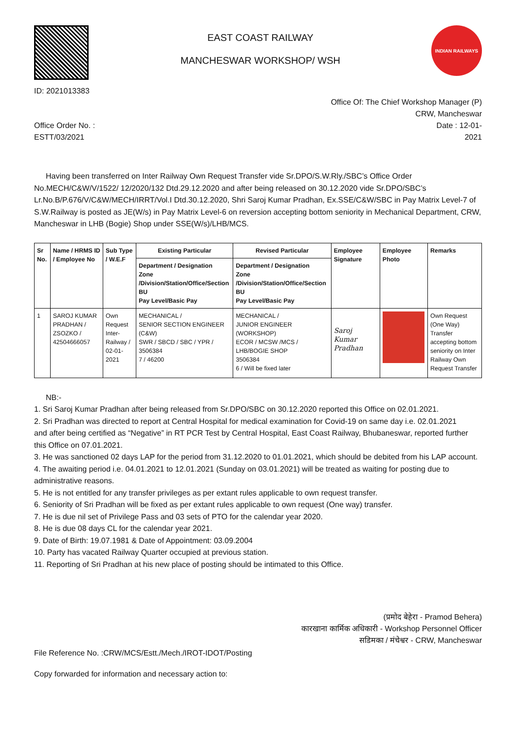ID: 2021013383
EAST COAST RAILWAY
MANCHESWAR WORKSHOP/ WSH
INDIAN RAILWAYS
Office Of: The Chief Workshop Manager (P)
CRW, Mancheswar
Office Order No. :
ESTT/03/2021
Date : 12-01-
2021
Having been transferred on Inter Railway Own Request Transfer vide Sr.DPO/S.W.Rly./SBC’s Office Order No.MECH/C&W/V/1522/ 12/2020/132 Dtd.29.12.2020 and after being released on 30.12.2020 vide Sr.DPO/SBC’s Lr.No.B/P.676/V/C&W/MECH/IRRT/Vol.I Dtd.30.12.2020, Shri Saroj Kumar Pradhan, Ex.SSE/C&W/SBC in Pay Matrix Level-7 of S.W.Railway is posted as JE(W/s) in Pay Matrix Level-6 on reversion accepting bottom seniority in Mechanical Department, CRW, Mancheswar in LHB (Bogie) Shop under SSE(W/s)/LHB/MCS.
| Sr No. | Name / HRMS ID / Employee No | Sub Type / W.E.F | Existing Particular | Revised Particular | Employee Signature | Employee Photo | Remarks |
| --- | --- | --- | --- | --- | --- | --- | --- |
| | | | Department / Designation Zone /Division/Station/Office/Section BU Pay Level/Basic Pay | Department / Designation Zone /Division/Station/Office/Section BU Pay Level/Basic Pay | | | |
| 1 | SAROJ KUMAR PRADHAN / ZSOZKO / 42504666057 | Own Request Inter-Railway / 02-01-2021 | MECHANICAL / SENIOR SECTION ENGINEER (C&W) SWR / SBCD / SBC / YPR / 3506384 7 / 46200 | MECHANICAL / JUNIOR ENGINEER (WORKSHOP) ECOR / MCSW /MCS / LHB/BOGIE SHOP 3506384 6 / Will be fixed later | Saroj Kumar Pradhan | | Own Request (One Way) Transfer accepting bottom seniority on Inter Railway Own Request Transfer |
NB:-
1. Sri Saroj Kumar Pradhan after being released from Sr.DPO/SBC on 30.12.2020 reported this Office on 02.01.2021.
2. Sri Pradhan was directed to report at Central Hospital for medical examination for Covid-19 on same day i.e. 02.01.2021
and after being certified as “Negative” in RT PCR Test by Central Hospital, East Coast Railway, Bhubaneswar, reported further this Office on 07.01.2021.
3. He was sanctioned 02 days LAP for the period from 31.12.2020 to 01.01.2021, which should be debited from his LAP account.
4. The awaiting period i.e. 04.01.2021 to 12.01.2021 (Sunday on 03.01.2021) will be treated as waiting for posting due to administrative reasons.
5. He is not entitled for any transfer privileges as per extant rules applicable to own request transfer.
6. Seniority of Sri Pradhan will be fixed as per extant rules applicable to own request (One way) transfer.
7. He is due nil set of Privilege Pass and 03 sets of PTO for the calendar year 2020.
8. He is due 08 days CL for the calendar year 2021.
9. Date of Birth: 19.07.1981 & Date of Appointment: 03.09.2004
10. Party has vacated Railway Quarter occupied at previous station.
11. Reporting of Sri Pradhan at his new place of posting should be intimated to this Office.
(प्रमोद बेहेरा - Pramod Behera)
कारखाना कार्मिक अधिकारी - Workshop Personnel Officer
सडिमका / मंचेश्वर - CRW, Mancheswar
File Reference No. :CRW/MCS/Estt./Mech./IROT-IDOT/Posting
Copy forwarded for information and necessary action to: